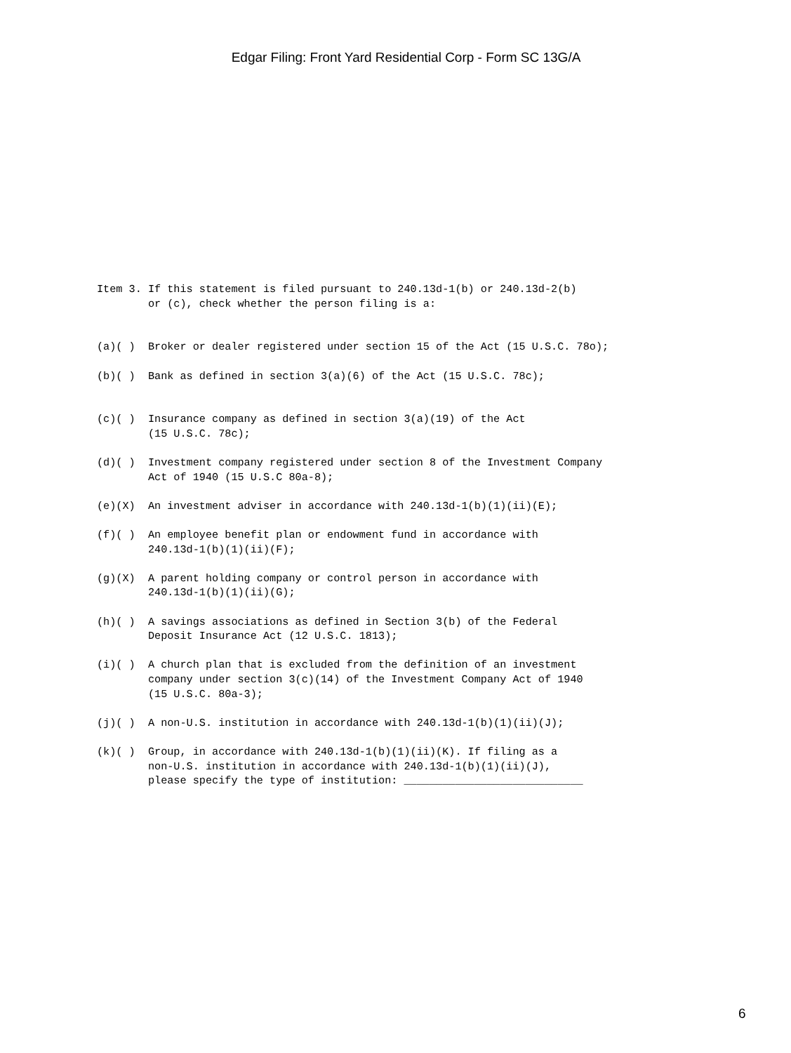Edgar Filing: Front Yard Residential Corp - Form SC 13G/A
Item 3. If this statement is filed pursuant to 240.13d-1(b) or 240.13d-2(b)
        or (c), check whether the person filing is a:


(a)( )  Broker or dealer registered under section 15 of the Act (15 U.S.C. 78o);

(b)( )  Bank as defined in section 3(a)(6) of the Act (15 U.S.C. 78c);


(c)( )  Insurance company as defined in section 3(a)(19) of the Act
        (15 U.S.C. 78c);

(d)( )  Investment company registered under section 8 of the Investment Company
        Act of 1940 (15 U.S.C 80a-8);

(e)(X)  An investment adviser in accordance with 240.13d-1(b)(1)(ii)(E);

(f)( )  An employee benefit plan or endowment fund in accordance with
        240.13d-1(b)(1)(ii)(F);

(g)(X)  A parent holding company or control person in accordance with
        240.13d-1(b)(1)(ii)(G);

(h)( )  A savings associations as defined in Section 3(b) of the Federal
        Deposit Insurance Act (12 U.S.C. 1813);

(i)( )  A church plan that is excluded from the definition of an investment
        company under section 3(c)(14) of the Investment Company Act of 1940
        (15 U.S.C. 80a-3);

(j)( )  A non-U.S. institution in accordance with 240.13d-1(b)(1)(ii)(J);

(k)( )  Group, in accordance with 240.13d-1(b)(1)(ii)(K). If filing as a
        non-U.S. institution in accordance with 240.13d-1(b)(1)(ii)(J),
        please specify the type of institution: ____________________________
6